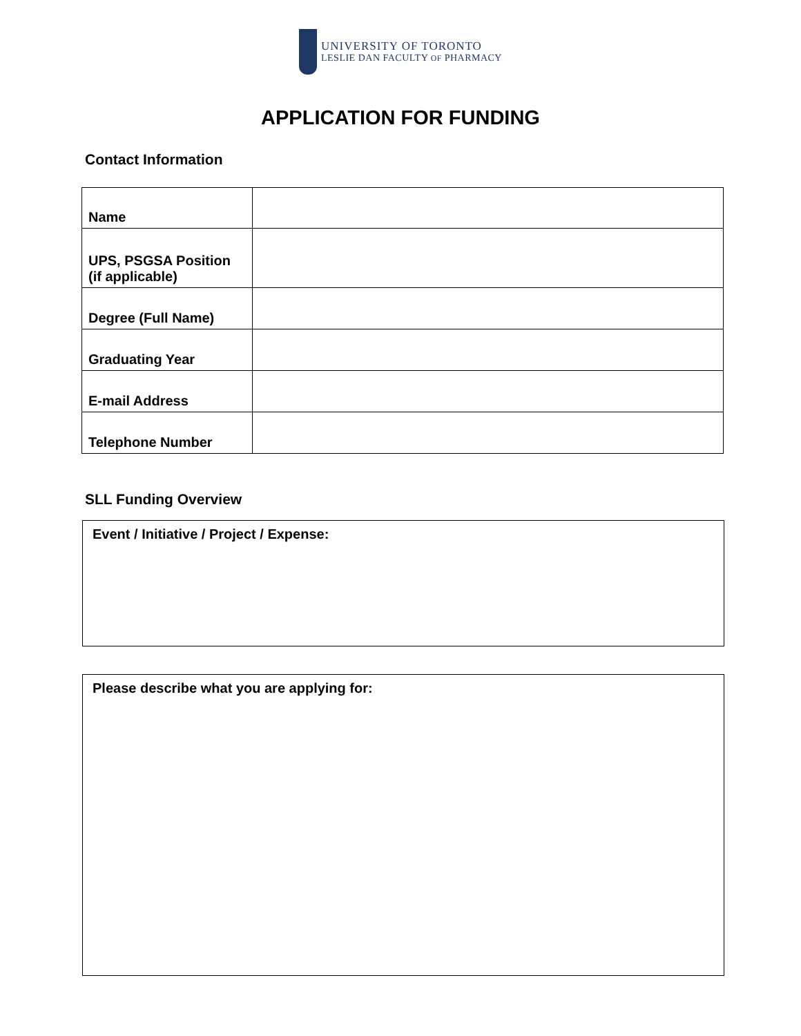UNIVERSITY OF TORONTO
LESLIE DAN FACULTY OF PHARMACY
APPLICATION FOR FUNDING
Contact Information
| Name | |
| UPS, PSGSA Position (if applicable) | |
| Degree (Full Name) | |
| Graduating Year | |
| E-mail Address | |
| Telephone Number | |
SLL Funding Overview
Event / Initiative / Project / Expense:
Please describe what you are applying for: